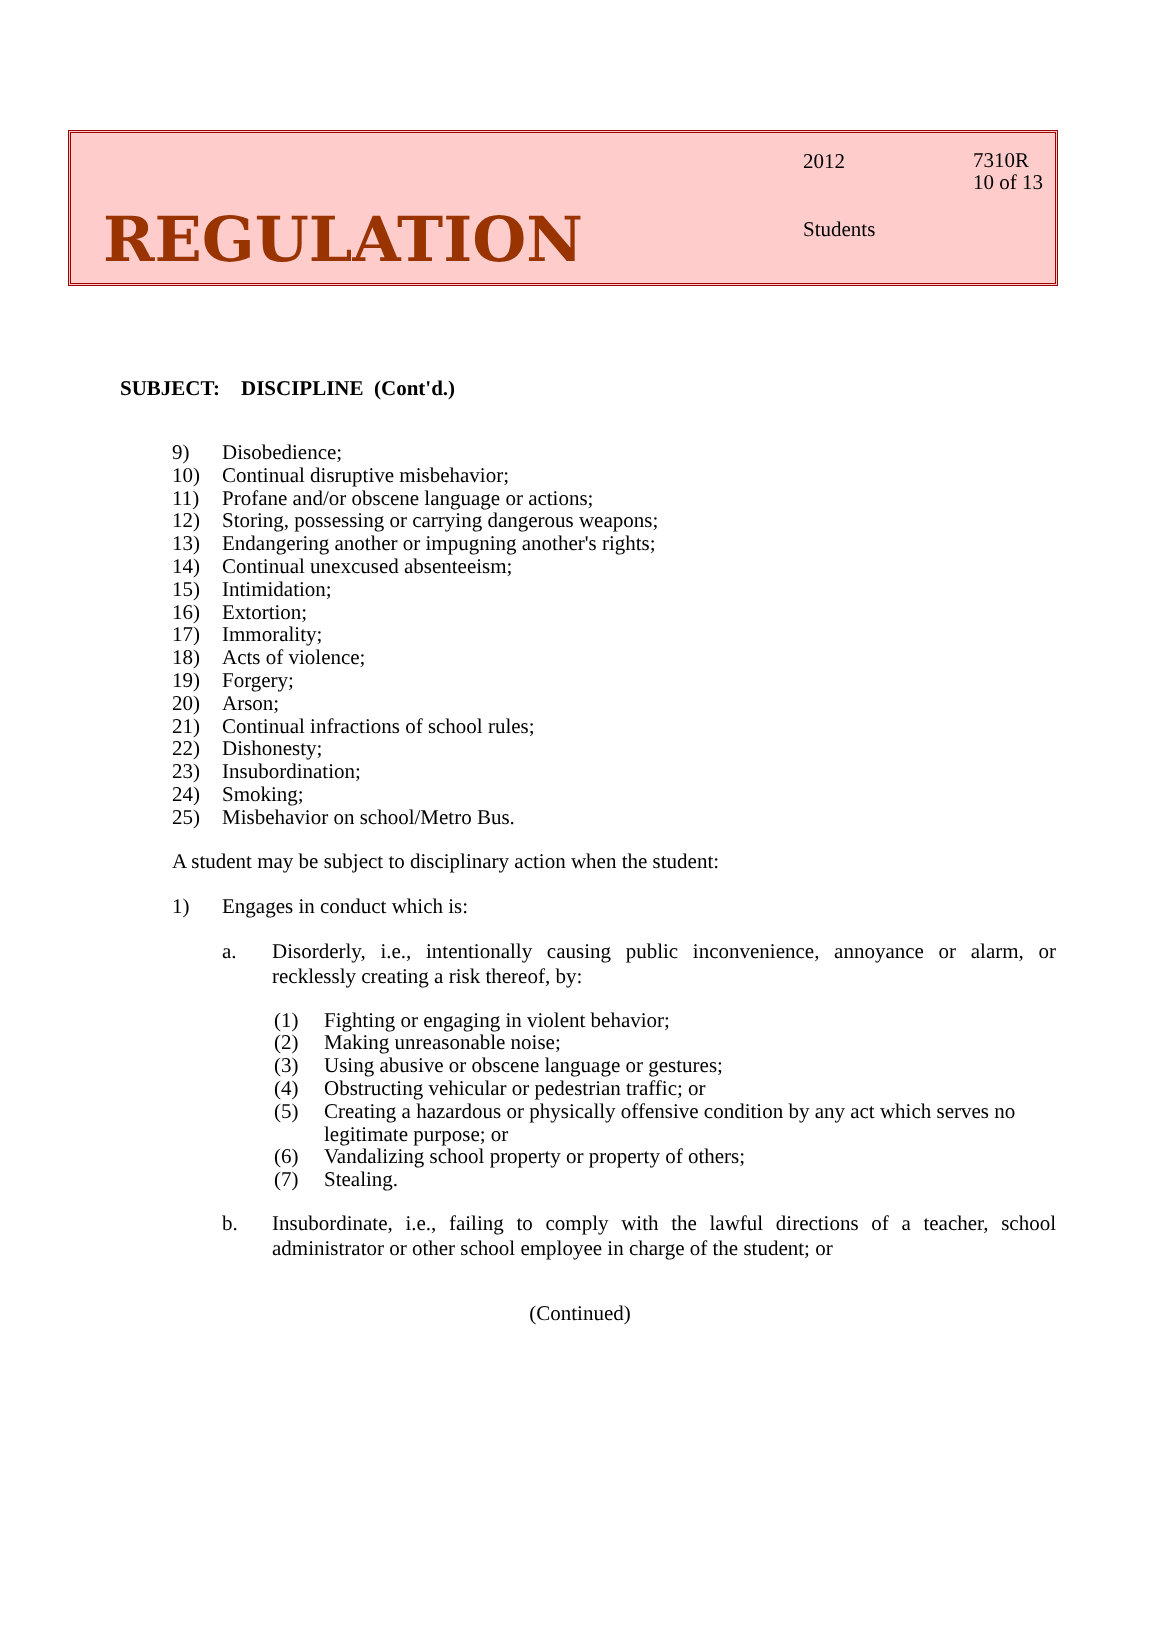2012
7310R
10 of 13
Students
REGULATION
SUBJECT: DISCIPLINE (Cont'd.)
9) Disobedience;
10) Continual disruptive misbehavior;
11) Profane and/or obscene language or actions;
12) Storing, possessing or carrying dangerous weapons;
13) Endangering another or impugning another's rights;
14) Continual unexcused absenteeism;
15) Intimidation;
16) Extortion;
17) Immorality;
18) Acts of violence;
19) Forgery;
20) Arson;
21) Continual infractions of school rules;
22) Dishonesty;
23) Insubordination;
24) Smoking;
25) Misbehavior on school/Metro Bus.
A student may be subject to disciplinary action when the student:
1) Engages in conduct which is:
a. Disorderly, i.e., intentionally causing public inconvenience, annoyance or alarm, or recklessly creating a risk thereof, by:
(1) Fighting or engaging in violent behavior;
(2) Making unreasonable noise;
(3) Using abusive or obscene language or gestures;
(4) Obstructing vehicular or pedestrian traffic; or
(5) Creating a hazardous or physically offensive condition by any act which serves no legitimate purpose; or
(6) Vandalizing school property or property of others;
(7) Stealing.
b. Insubordinate, i.e., failing to comply with the lawful directions of a teacher, school administrator or other school employee in charge of the student; or
(Continued)